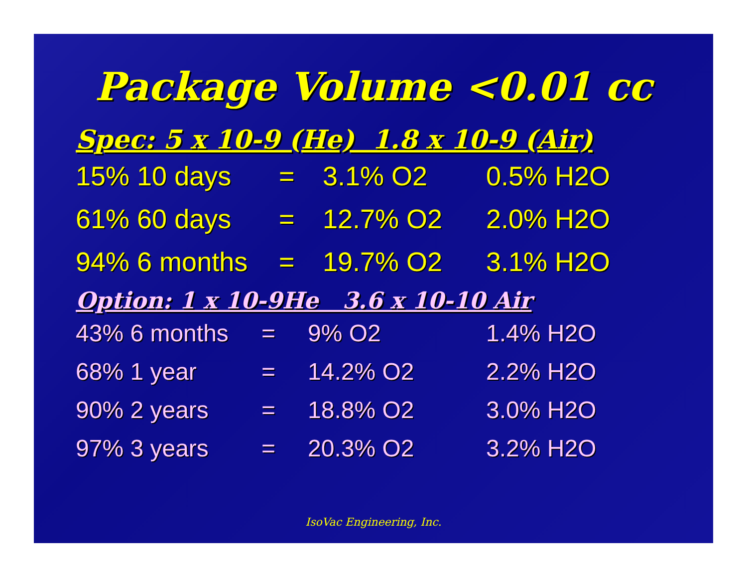Package Volume <0.01 cc
Spec: 5 x 10-9 (He) 1.8 x 10-9 (Air)
| 15% 10 days | = | 3.1% O2 | 0.5% H2O |
| 61% 60 days | = | 12.7% O2 | 2.0% H2O |
| 94% 6 months | = | 19.7% O2 | 3.1% H2O |
Option: 1 x 10-9He 3.6 x 10-10 Air
| 43% 6 months | = | 9% O2 | 1.4% H2O |
| 68% 1 year | = | 14.2% O2 | 2.2% H2O |
| 90% 2 years | = | 18.8% O2 | 3.0% H2O |
| 97% 3 years | = | 20.3% O2 | 3.2% H2O |
IsoVac Engineering, Inc.